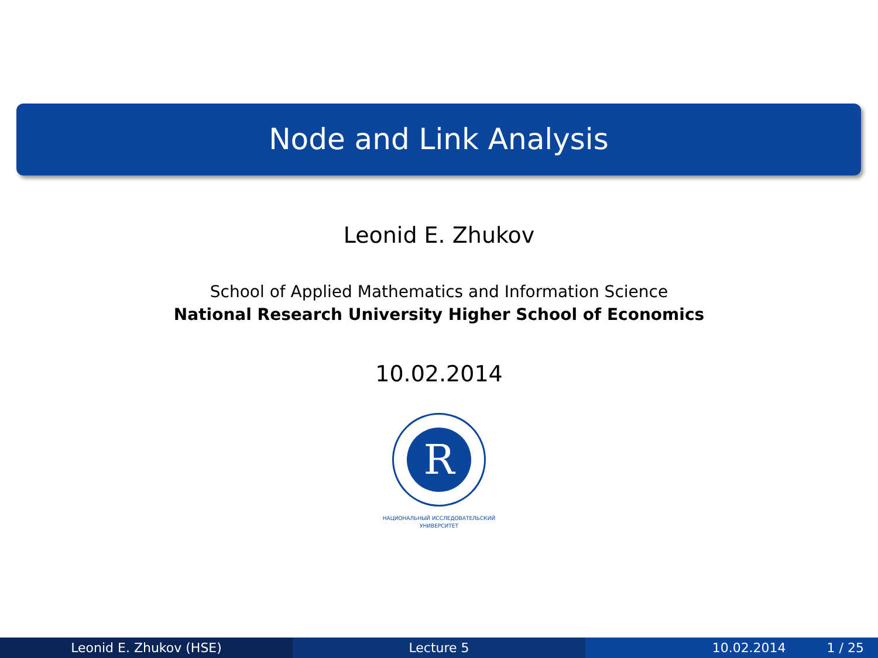Node and Link Analysis
Leonid E. Zhukov
School of Applied Mathematics and Information Science
National Research University Higher School of Economics
10.02.2014
R
НАЦИОНАЛЬНЫЙ ИССЛЕДОВАТЕЛЬСКИЙ
УНИВЕРСИТЕТ
Leonid E. Zhukov (HSE) Lecture 5 10.02.2014 1 / 25